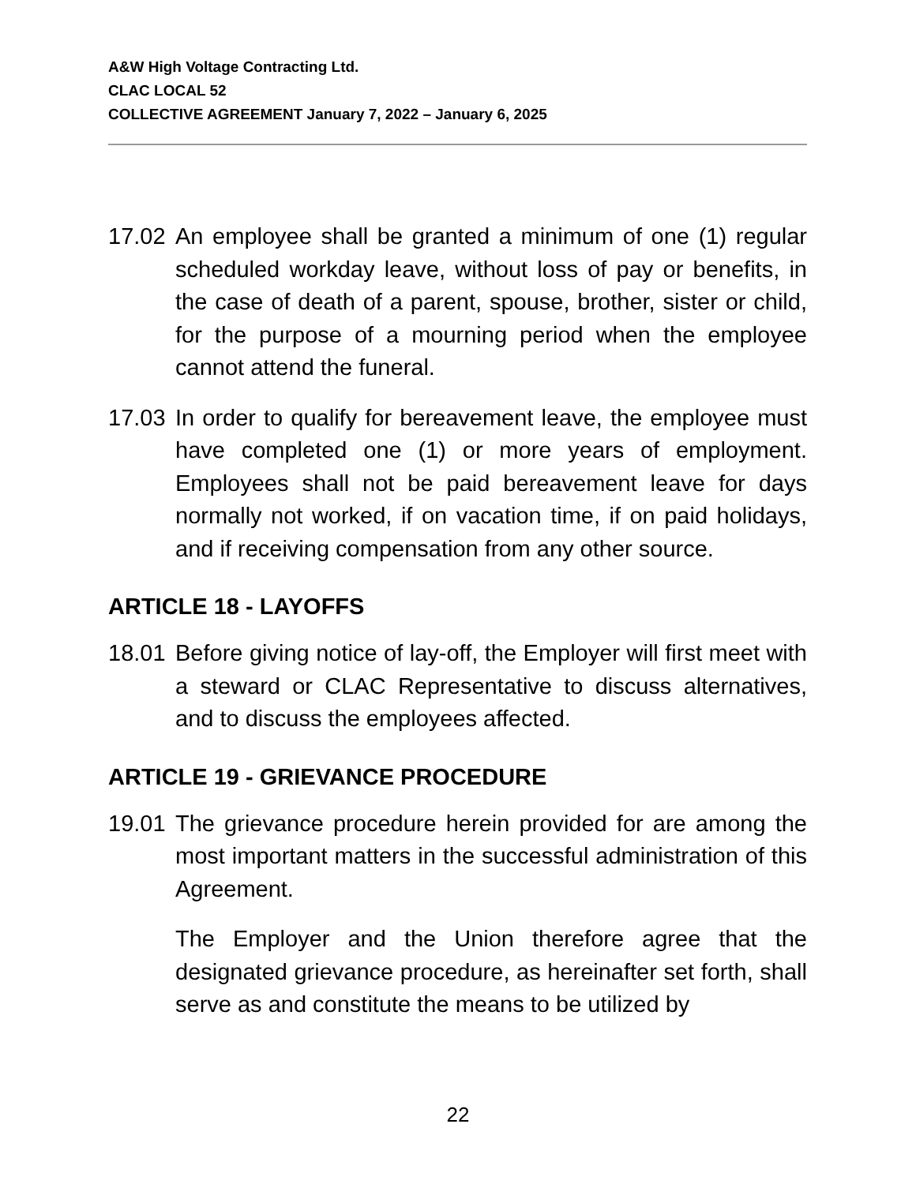A&W High Voltage Contracting Ltd.
CLAC LOCAL 52
COLLECTIVE AGREEMENT January 7, 2022 – January 6, 2025
17.02
An employee shall be granted a minimum of one (1) regular scheduled workday leave, without loss of pay or benefits, in the case of death of a parent, spouse, brother, sister or child, for the purpose of a mourning period when the employee cannot attend the funeral.
17.03
In order to qualify for bereavement leave, the employee must have completed one (1) or more years of employment. Employees shall not be paid bereavement leave for days normally not worked, if on vacation time, if on paid holidays, and if receiving compensation from any other source.
ARTICLE 18 - LAYOFFS
18.01
Before giving notice of lay-off, the Employer will first meet with a steward or CLAC Representative to discuss alternatives, and to discuss the employees affected.
ARTICLE 19 - GRIEVANCE PROCEDURE
19.01
The grievance procedure herein provided for are among the most important matters in the successful administration of this Agreement.
The Employer and the Union therefore agree that the designated grievance procedure, as hereinafter set forth, shall serve as and constitute the means to be utilized by
22